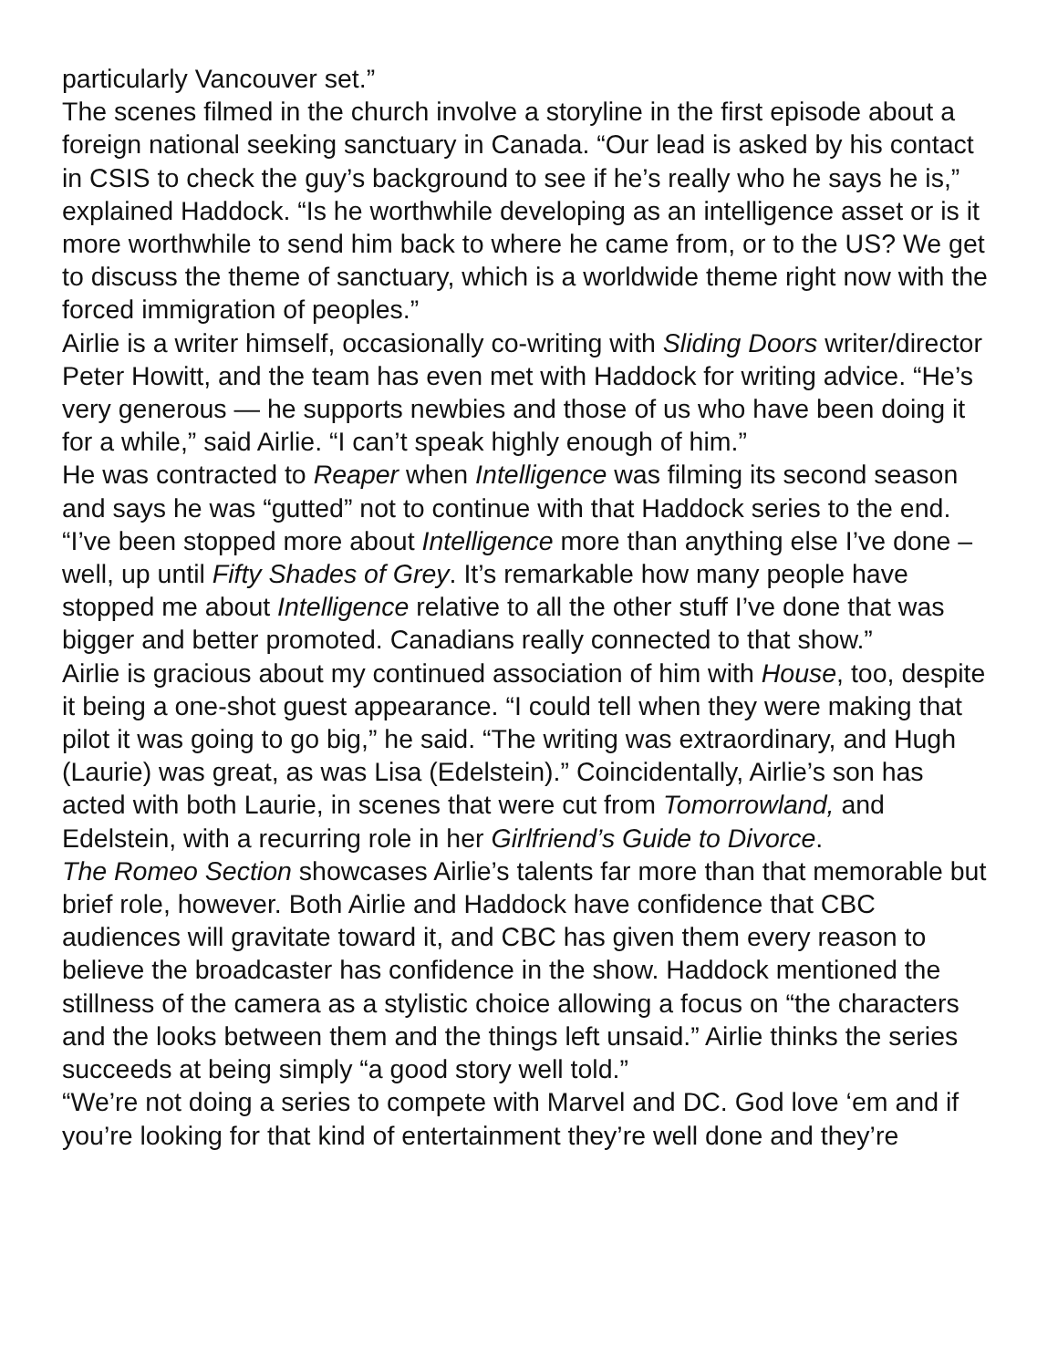particularly Vancouver set.”
The scenes filmed in the church involve a storyline in the first episode about a foreign national seeking sanctuary in Canada. “Our lead is asked by his contact in CSIS to check the guy’s background to see if he’s really who he says he is,” explained Haddock. “Is he worthwhile developing as an intelligence asset or is it more worthwhile to send him back to where he came from, or to the US? We get to discuss the theme of sanctuary, which is a worldwide theme right now with the forced immigration of peoples.”
Airlie is a writer himself, occasionally co-writing with Sliding Doors writer/director Peter Howitt, and the team has even met with Haddock for writing advice. “He’s very generous — he supports newbies and those of us who have been doing it for a while,” said Airlie. “I can’t speak highly enough of him.”
He was contracted to Reaper when Intelligence was filming its second season and says he was “gutted” not to continue with that Haddock series to the end. “I’ve been stopped more about Intelligence more than anything else I’ve done – well, up until Fifty Shades of Grey. It’s remarkable how many people have stopped me about Intelligence relative to all the other stuff I’ve done that was bigger and better promoted. Canadians really connected to that show.”
Airlie is gracious about my continued association of him with House, too, despite it being a one-shot guest appearance. “I could tell when they were making that pilot it was going to go big,” he said. “The writing was extraordinary, and Hugh (Laurie) was great, as was Lisa (Edelstein).” Coincidentally, Airlie’s son has acted with both Laurie, in scenes that were cut from Tomorrowland, and Edelstein, with a recurring role in her Girlfriend’s Guide to Divorce.
The Romeo Section showcases Airlie’s talents far more than that memorable but brief role, however. Both Airlie and Haddock have confidence that CBC audiences will gravitate toward it, and CBC has given them every reason to believe the broadcaster has confidence in the show. Haddock mentioned the stillness of the camera as a stylistic choice allowing a focus on “the characters and the looks between them and the things left unsaid.” Airlie thinks the series succeeds at being simply “a good story well told.”
“We’re not doing a series to compete with Marvel and DC. God love ‘em and if you’re looking for that kind of entertainment they’re well done and they’re